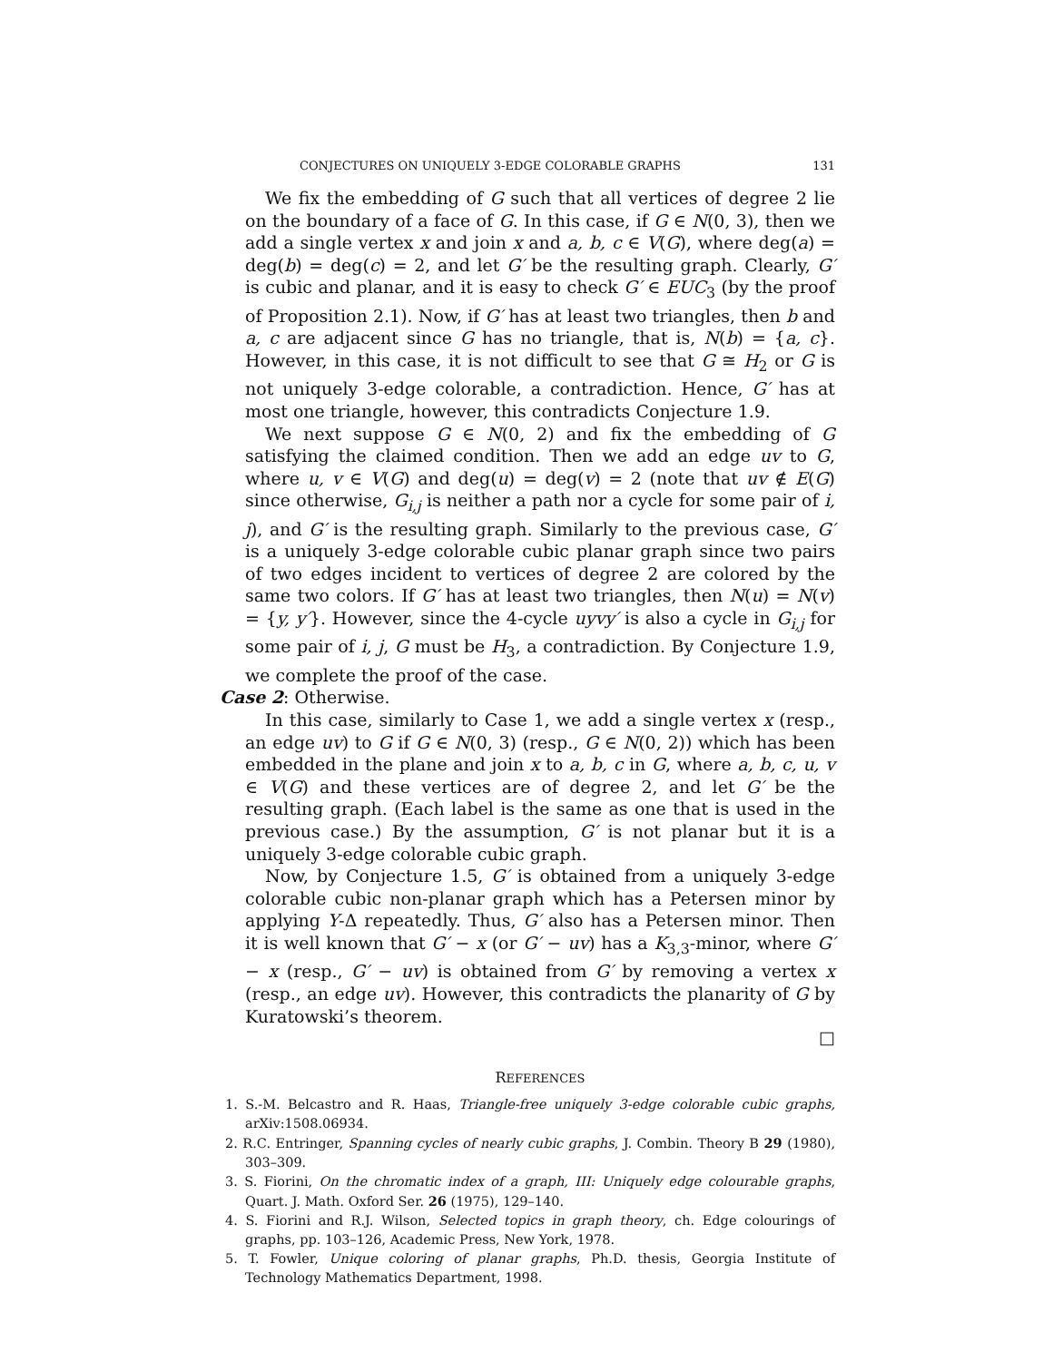CONJECTURES ON UNIQUELY 3-EDGE COLORABLE GRAPHS 131
We fix the embedding of G such that all vertices of degree 2 lie on the boundary of a face of G. In this case, if G ∈ N(0, 3), then we add a single vertex x and join x and a, b, c ∈ V(G), where deg(a) = deg(b) = deg(c) = 2, and let G′ be the resulting graph. Clearly, G′ is cubic and planar, and it is easy to check G′ ∈ EUC<sub>3</sub> (by the proof of Proposition 2.1). Now, if G′ has at least two triangles, then b and a, c are adjacent since G has no triangle, that is, N(b) = {a, c}. However, in this case, it is not difficult to see that G ≅ H<sub>2</sub> or G is not uniquely 3-edge colorable, a contradiction. Hence, G′ has at most one triangle, however, this contradicts Conjecture 1.9.
We next suppose G ∈ N(0, 2) and fix the embedding of G satisfying the claimed condition. Then we add an edge uv to G, where u, v ∈ V(G) and deg(u) = deg(v) = 2 (note that uv ∉ E(G) since otherwise, G<sub>i,j</sub> is neither a path nor a cycle for some pair of i, j), and G′ is the resulting graph. Similarly to the previous case, G′ is a uniquely 3-edge colorable cubic planar graph since two pairs of two edges incident to vertices of degree 2 are colored by the same two colors. If G′ has at least two triangles, then N(u) = N(v) = {y, y′}. However, since the 4-cycle uyvy′ is also a cycle in G<sub>i,j</sub> for some pair of i, j, G must be H<sub>3</sub>, a contradiction. By Conjecture 1.9, we complete the proof of the case.
Case 2: Otherwise.
In this case, similarly to Case 1, we add a single vertex x (resp., an edge uv) to G if G ∈ N(0, 3) (resp., G ∈ N(0, 2)) which has been embedded in the plane and join x to a, b, c in G, where a, b, c, u, v ∈ V(G) and these vertices are of degree 2, and let G′ be the resulting graph. (Each label is the same as one that is used in the previous case.) By the assumption, G′ is not planar but it is a uniquely 3-edge colorable cubic graph.
Now, by Conjecture 1.5, G′ is obtained from a uniquely 3-edge colorable cubic non-planar graph which has a Petersen minor by applying Y-Δ repeatedly. Thus, G′ also has a Petersen minor. Then it is well known that G′ − x (or G′ − uv) has a K<sub>3,3</sub>-minor, where G′ − x (resp., G′ − uv) is obtained from G′ by removing a vertex x (resp., an edge uv). However, this contradicts the planarity of G by Kuratowski’s theorem.
□
REFERENCES
1. S.-M. Belcastro and R. Haas, Triangle-free uniquely 3-edge colorable cubic graphs, arXiv:1508.06934.
2. R.C. Entringer, Spanning cycles of nearly cubic graphs, J. Combin. Theory B 29 (1980), 303–309.
3. S. Fiorini, On the chromatic index of a graph, III: Uniquely edge colourable graphs, Quart. J. Math. Oxford Ser. 26 (1975), 129–140.
4. S. Fiorini and R.J. Wilson, Selected topics in graph theory, ch. Edge colourings of graphs, pp. 103–126, Academic Press, New York, 1978.
5. T. Fowler, Unique coloring of planar graphs, Ph.D. thesis, Georgia Institute of Technology Mathematics Department, 1998.